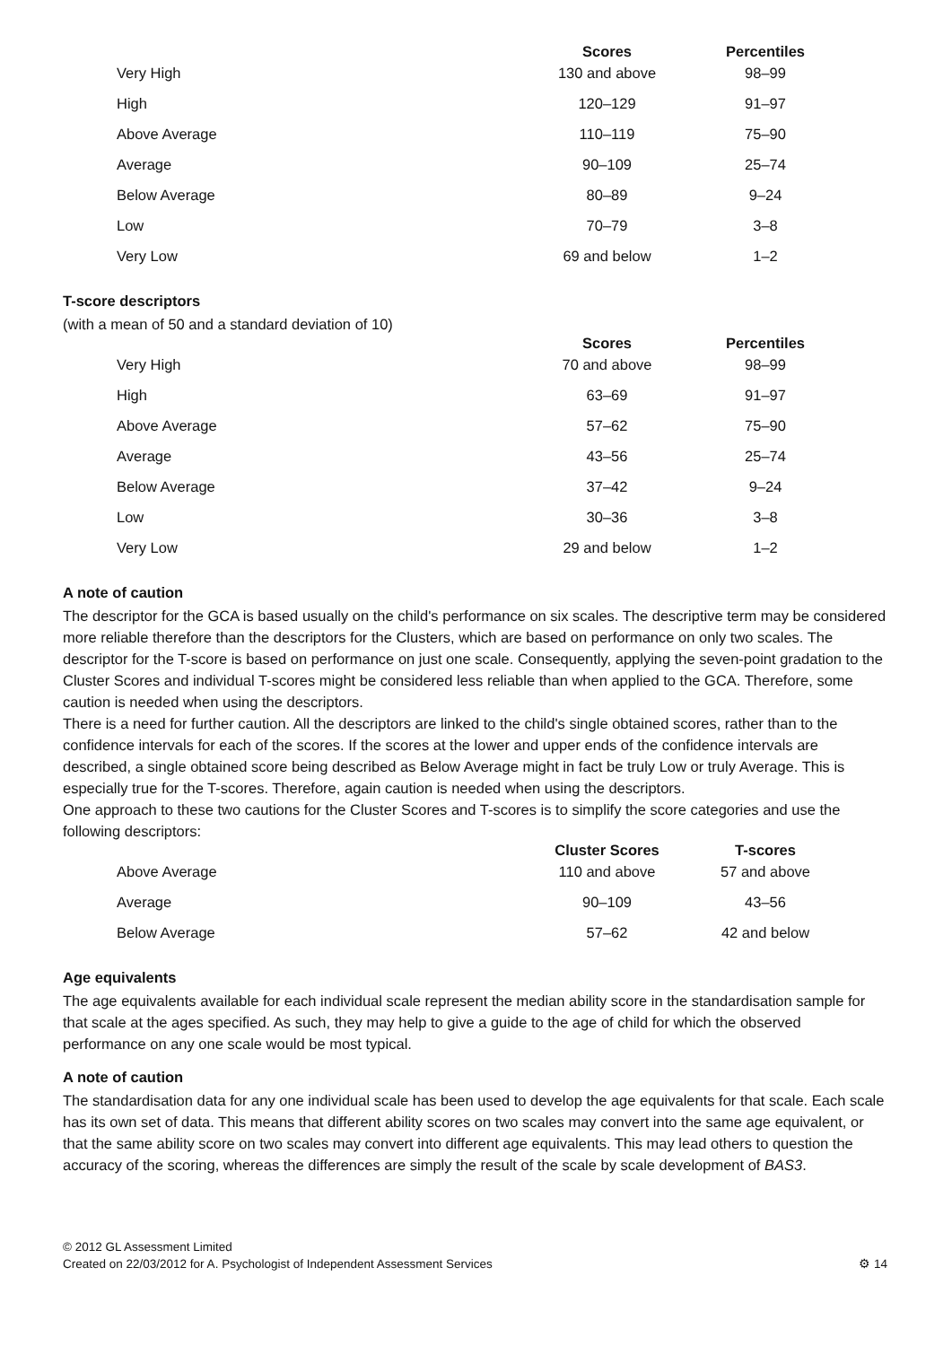| | Scores | Percentiles |
| --- | --- | --- |
| Very High | 130 and above | 98–99 |
| High | 120–129 | 91–97 |
| Above Average | 110–119 | 75–90 |
| Average | 90–109 | 25–74 |
| Below Average | 80–89 | 9–24 |
| Low | 70–79 | 3–8 |
| Very Low | 69 and below | 1–2 |
T-score descriptors
(with a mean of 50 and a standard deviation of 10)
| | Scores | Percentiles |
| --- | --- | --- |
| Very High | 70 and above | 98–99 |
| High | 63–69 | 91–97 |
| Above Average | 57–62 | 75–90 |
| Average | 43–56 | 25–74 |
| Below Average | 37–42 | 9–24 |
| Low | 30–36 | 3–8 |
| Very Low | 29 and below | 1–2 |
A note of caution
The descriptor for the GCA is based usually on the child's performance on six scales. The descriptive term may be considered more reliable therefore than the descriptors for the Clusters, which are based on performance on only two scales. The descriptor for the T-score is based on performance on just one scale. Consequently, applying the seven-point gradation to the Cluster Scores and individual T-scores might be considered less reliable than when applied to the GCA. Therefore, some caution is needed when using the descriptors.
There is a need for further caution. All the descriptors are linked to the child's single obtained scores, rather than to the confidence intervals for each of the scores. If the scores at the lower and upper ends of the confidence intervals are described, a single obtained score being described as Below Average might in fact be truly Low or truly Average. This is especially true for the T-scores. Therefore, again caution is needed when using the descriptors.
One approach to these two cautions for the Cluster Scores and T-scores is to simplify the score categories and use the following descriptors:
| | Cluster Scores | T-scores |
| --- | --- | --- |
| Above Average | 110 and above | 57 and above |
| Average | 90–109 | 43–56 |
| Below Average | 57–62 | 42 and below |
Age equivalents
The age equivalents available for each individual scale represent the median ability score in the standardisation sample for that scale at the ages specified. As such, they may help to give a guide to the age of child for which the observed performance on any one scale would be most typical.
A note of caution
The standardisation data for any one individual scale has been used to develop the age equivalents for that scale. Each scale has its own set of data. This means that different ability scores on two scales may convert into the same age equivalent, or that the same ability score on two scales may convert into different age equivalents. This may lead others to question the accuracy of the scoring, whereas the differences are simply the result of the scale by scale development of BAS3.
© 2012 GL Assessment Limited
Created on 22/03/2012 for A. Psychologist of Independent Assessment Services
⚙ 14